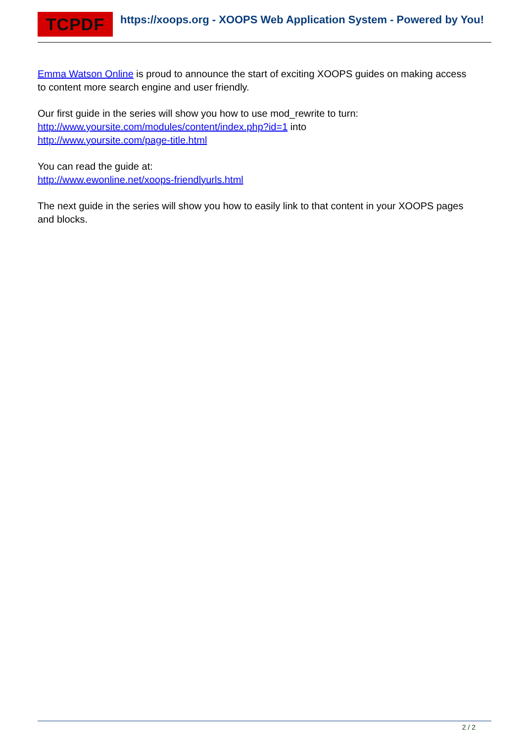TCPDF
https://xoops.org - XOOPS Web Application System - Powered by You!
Emma Watson Online is proud to announce the start of exciting XOOPS guides on making access to content more search engine and user friendly.
Our first guide in the series will show you how to use mod_rewrite to turn:
http://www.yoursite.com/modules/content/index.php?id=1 into
http://www.yoursite.com/page-title.html
You can read the guide at:
http://www.ewonline.net/xoops-friendlyurls.html
The next guide in the series will show you how to easily link to that content in your XOOPS pages and blocks.
2 / 2